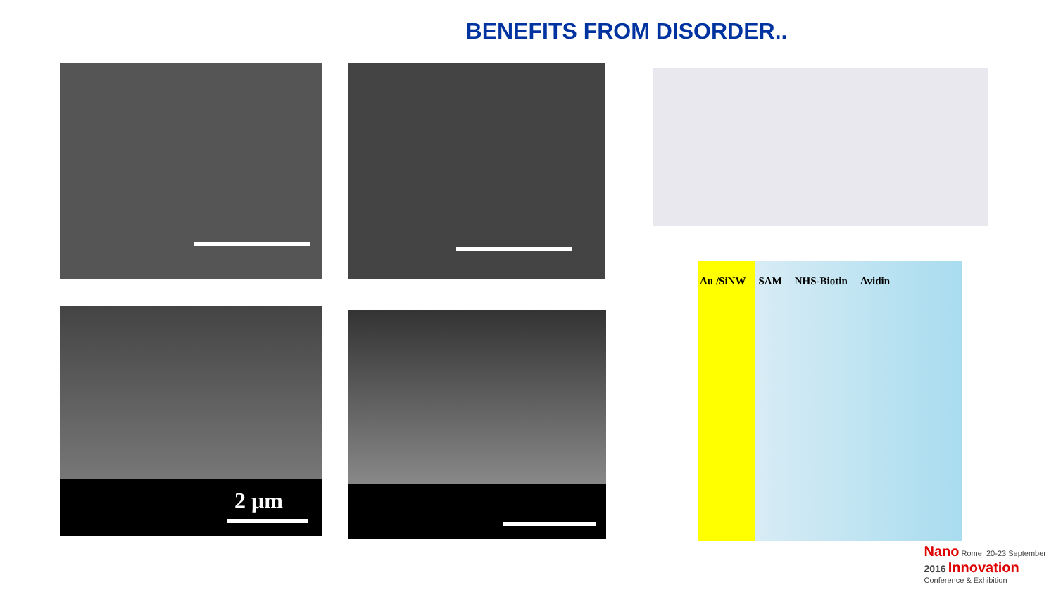BENEFITS FROM DISORDER..
2 μm
Au /SiNW SAM NHS-Biotin Avidin
Nano Rome, 20-23 September
2016 Innovation
Conference & Exhibition